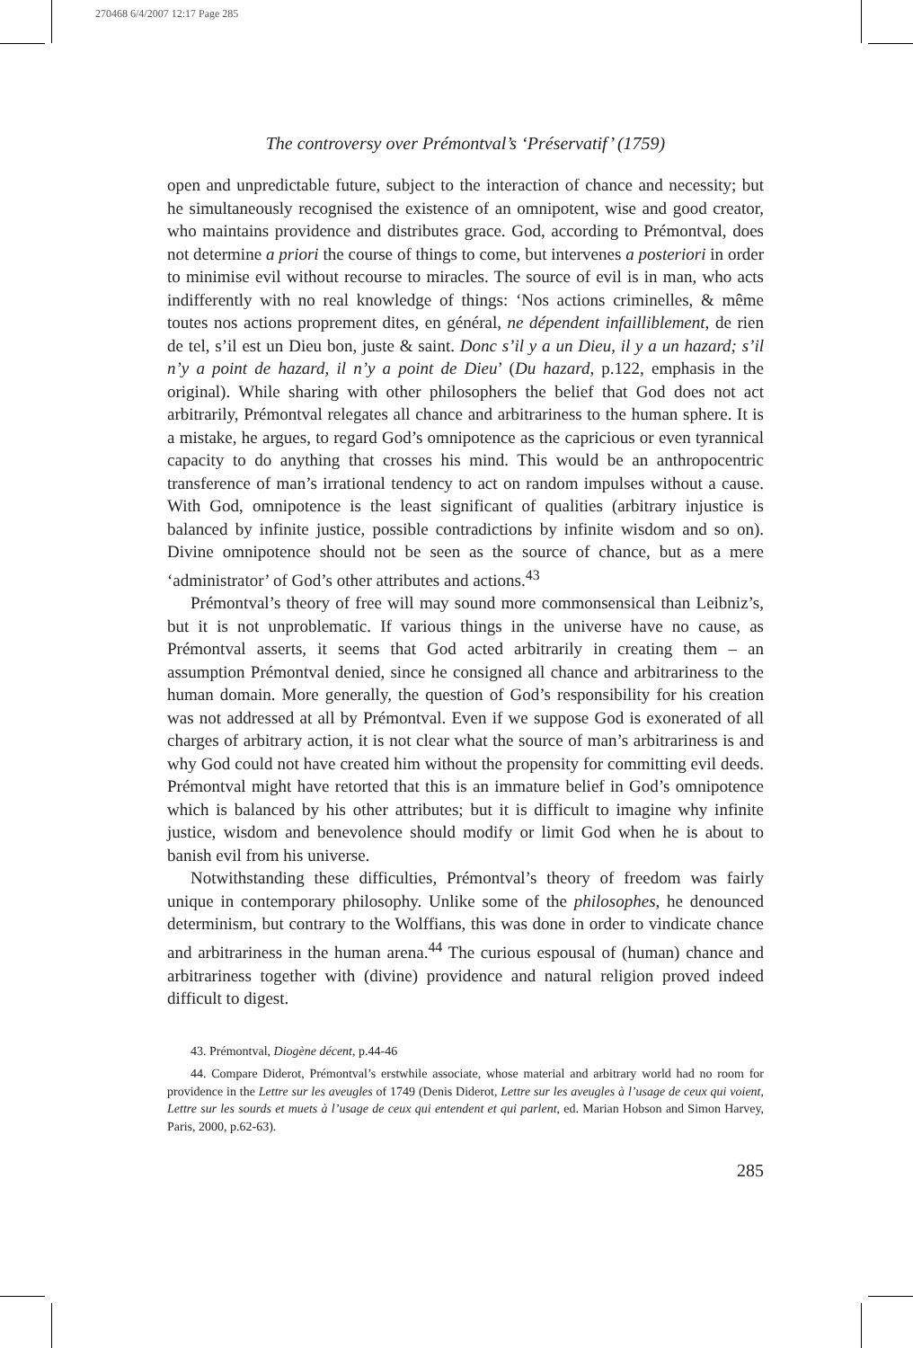270468 6/4/2007 12:17 Page 285
The controversy over Prémontval’s ‘Préservatif’ (1759)
open and unpredictable future, subject to the interaction of chance and necessity; but he simultaneously recognised the existence of an omnipotent, wise and good creator, who maintains providence and distributes grace. God, according to Prémontval, does not determine a priori the course of things to come, but intervenes a posteriori in order to minimise evil without recourse to miracles. The source of evil is in man, who acts indifferently with no real knowledge of things: ‘Nos actions criminelles, & même toutes nos actions proprement dites, en général, ne dépendent infailliblement, de rien de tel, s’il est un Dieu bon, juste & saint. Donc s’il y a un Dieu, il y a un hazard; s’il n’y a point de hazard, il n’y a point de Dieu’ (Du hazard, p.122, emphasis in the original). While sharing with other philosophers the belief that God does not act arbitrarily, Prémontval relegates all chance and arbitrariness to the human sphere. It is a mistake, he argues, to regard God’s omnipotence as the capricious or even tyrannical capacity to do anything that crosses his mind. This would be an anthropocentric transference of man’s irrational tendency to act on random impulses without a cause. With God, omnipotence is the least significant of qualities (arbitrary injustice is balanced by infinite justice, possible contradictions by infinite wisdom and so on). Divine omnipotence should not be seen as the source of chance, but as a mere ‘administrator’ of God’s other attributes and actions.<sup>43</sup>
Prémontval’s theory of free will may sound more commonsensical than Leibniz’s, but it is not unproblematic. If various things in the universe have no cause, as Prémontval asserts, it seems that God acted arbitrarily in creating them – an assumption Prémontval denied, since he consigned all chance and arbitrariness to the human domain. More generally, the question of God’s responsibility for his creation was not addressed at all by Prémontval. Even if we suppose God is exonerated of all charges of arbitrary action, it is not clear what the source of man’s arbitrariness is and why God could not have created him without the propensity for committing evil deeds. Prémontval might have retorted that this is an immature belief in God’s omnipotence which is balanced by his other attributes; but it is difficult to imagine why infinite justice, wisdom and benevolence should modify or limit God when he is about to banish evil from his universe.
Notwithstanding these difficulties, Prémontval’s theory of freedom was fairly unique in contemporary philosophy. Unlike some of the philosophes, he denounced determinism, but contrary to the Wolffians, this was done in order to vindicate chance and arbitrariness in the human arena.<sup>44</sup> The curious espousal of (human) chance and arbitrariness together with (divine) providence and natural religion proved indeed difficult to digest.
43. Prémontval, Diogène décent, p.44-46
44. Compare Diderot, Prémontval’s erstwhile associate, whose material and arbitrary world had no room for providence in the Lettre sur les aveugles of 1749 (Denis Diderot, Lettre sur les aveugles à l’usage de ceux qui voient, Lettre sur les sourds et muets à l’usage de ceux qui entendent et qui parlent, ed. Marian Hobson and Simon Harvey, Paris, 2000, p.62-63).
285